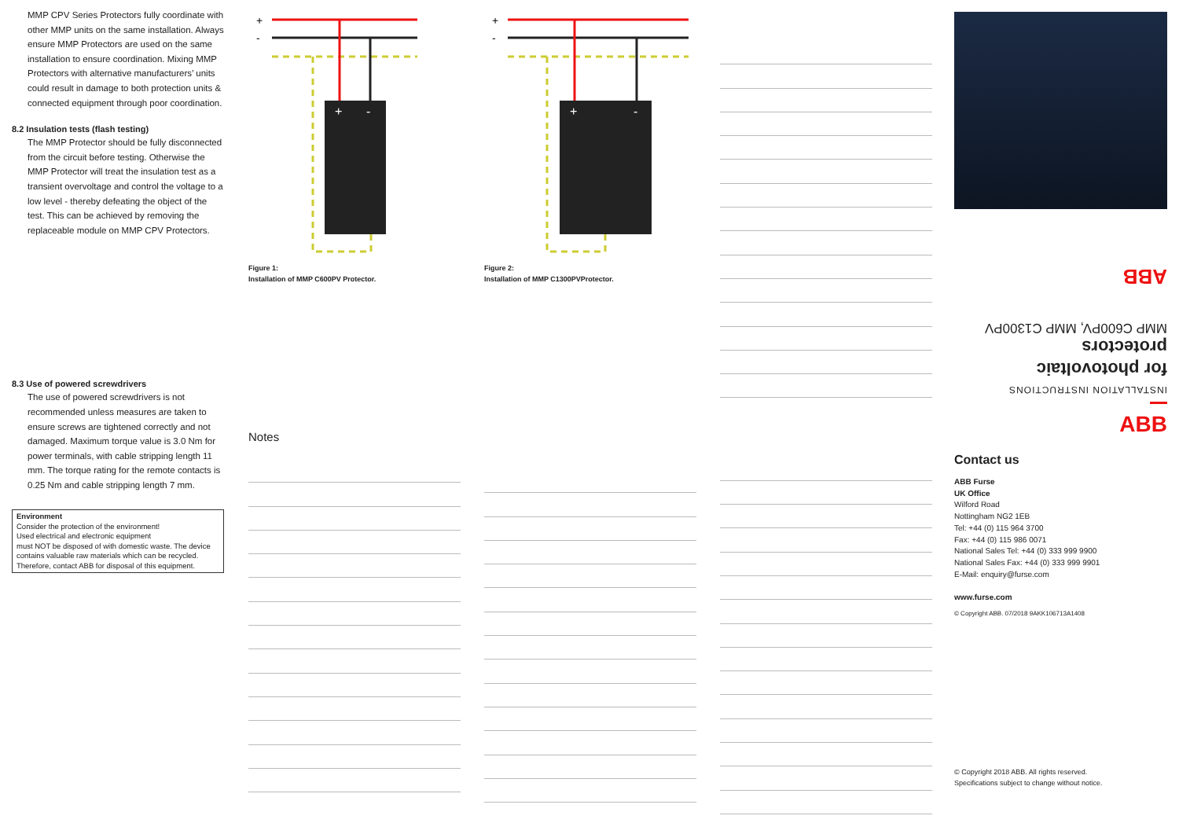MMP CPV Series Protectors fully coordinate with other MMP units on the same installation. Always ensure MMP Protectors are used on the same installation to ensure coordination. Mixing MMP Protectors with alternative manufacturers’ units could result in damage to both protection units & connected equipment through poor coordination.
8.2 Insulation tests (flash testing)
The MMP Protector should be fully disconnected from the circuit before testing. Otherwise the MMP Protector will treat the insulation test as a transient overvoltage and control the voltage to a low level - thereby defeating the object of the test. This can be achieved by removing the replaceable module on MMP CPV Protectors.
8.3 Use of powered screwdrivers
The use of powered screwdrivers is not recommended unless measures are taken to ensure screws are tightened correctly and not damaged. Maximum torque value is 3.0 Nm for power terminals, with cable stripping length 11 mm. The torque rating for the remote contacts is 0.25 Nm and cable stripping length 7 mm.
Environment
Consider the protection of the environment!
Used electrical and electronic equipment
must NOT be disposed of with domestic waste. The device contains valuable raw materials which can be recycled. Therefore, contact ABB for disposal of this equipment.
+
-
+
-
Figure 1:
Installation of MMP C600PV Protector.
Notes
+
-
+
-
Figure 2:
Installation of MMP C1300PVProtector.
INSTALLATION INSTRUCTIONS
for photovoltaic
protectors
MMP C600PV, MMP C1300PV
ABB
ABB
Contact us
ABB Furse
UK Office
Wilford Road
Nottingham NG2 1EB
Tel: +44 (0) 115 964 3700
Fax: +44 (0) 115 986 0071
National Sales Tel: +44 (0) 333 999 9900
National Sales Fax: +44 (0) 333 999 9901
E-Mail: enquiry@furse.com
www.furse.com
© Copyright ABB. 07/2018 9AKK106713A1408
© Copyright 2018 ABB. All rights reserved.
Specifications subject to change without notice.